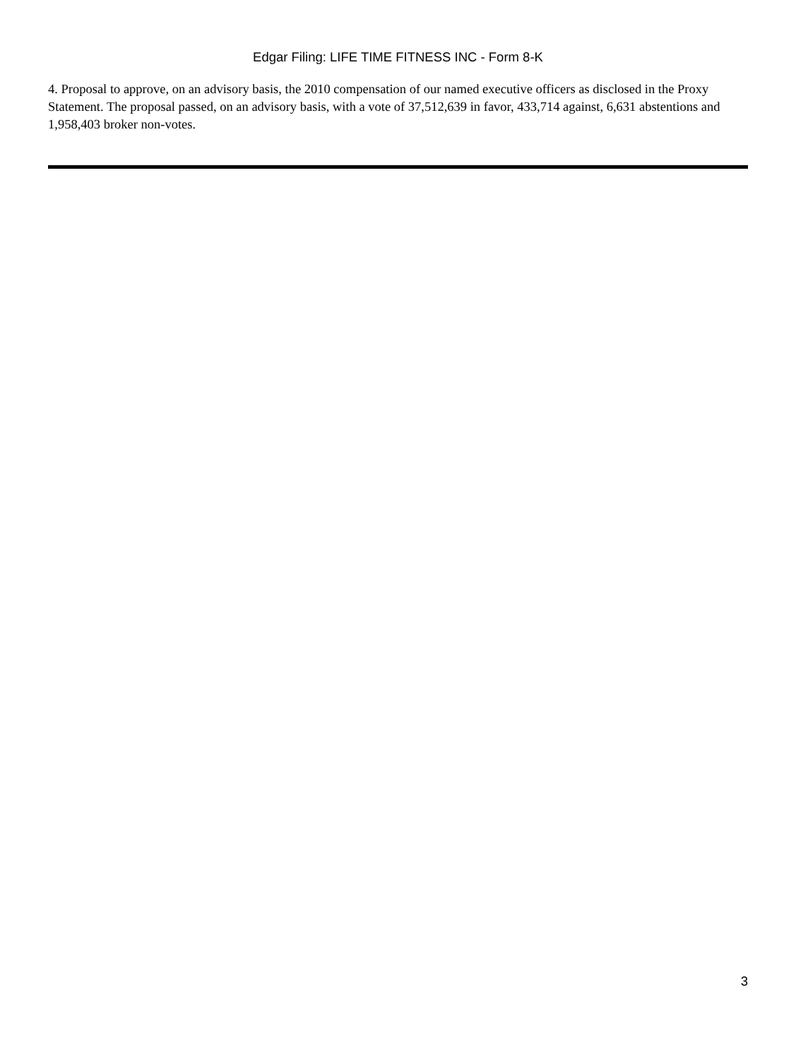Edgar Filing: LIFE TIME FITNESS INC - Form 8-K
4. Proposal to approve, on an advisory basis, the 2010 compensation of our named executive officers as disclosed in the Proxy Statement. The proposal passed, on an advisory basis, with a vote of 37,512,639 in favor, 433,714 against, 6,631 abstentions and 1,958,403 broker non-votes.
3